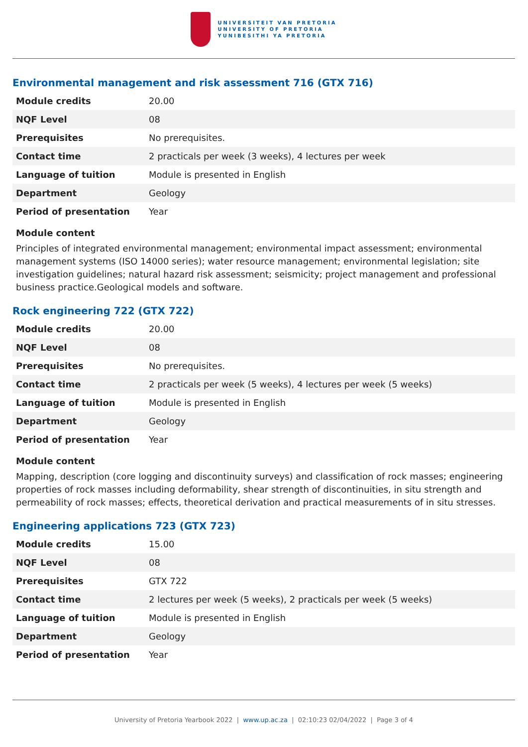UNIVERSITEIT VAN PRETORIA
UNIVERSITY OF PRETORIA
YUNIBESITHI YA PRETORIA
Environmental management and risk assessment 716 (GTX 716)
| Module credits | 20.00 |
| NQF Level | 08 |
| Prerequisites | No prerequisites. |
| Contact time | 2 practicals per week (3 weeks), 4 lectures per week |
| Language of tuition | Module is presented in English |
| Department | Geology |
| Period of presentation | Year |
Module content
Principles of integrated environmental management; environmental impact assessment; environmental management systems (ISO 14000 series); water resource management; environmental legislation; site investigation guidelines; natural hazard risk assessment; seismicity; project management and professional business practice.Geological models and software.
Rock engineering 722 (GTX 722)
| Module credits | 20.00 |
| NQF Level | 08 |
| Prerequisites | No prerequisites. |
| Contact time | 2 practicals per week (5 weeks), 4 lectures per week (5 weeks) |
| Language of tuition | Module is presented in English |
| Department | Geology |
| Period of presentation | Year |
Module content
Mapping, description (core logging and discontinuity surveys) and classification of rock masses; engineering properties of rock masses including deformability, shear strength of discontinuities, in situ strength and permeability of rock masses; effects, theoretical derivation and practical measurements of in situ stresses.
Engineering applications 723 (GTX 723)
| Module credits | 15.00 |
| NQF Level | 08 |
| Prerequisites | GTX 722 |
| Contact time | 2 lectures per week (5 weeks), 2 practicals per week (5 weeks) |
| Language of tuition | Module is presented in English |
| Department | Geology |
| Period of presentation | Year |
University of Pretoria Yearbook 2022 | www.up.ac.za | 02:10:23 02/04/2022 | Page 3 of 4